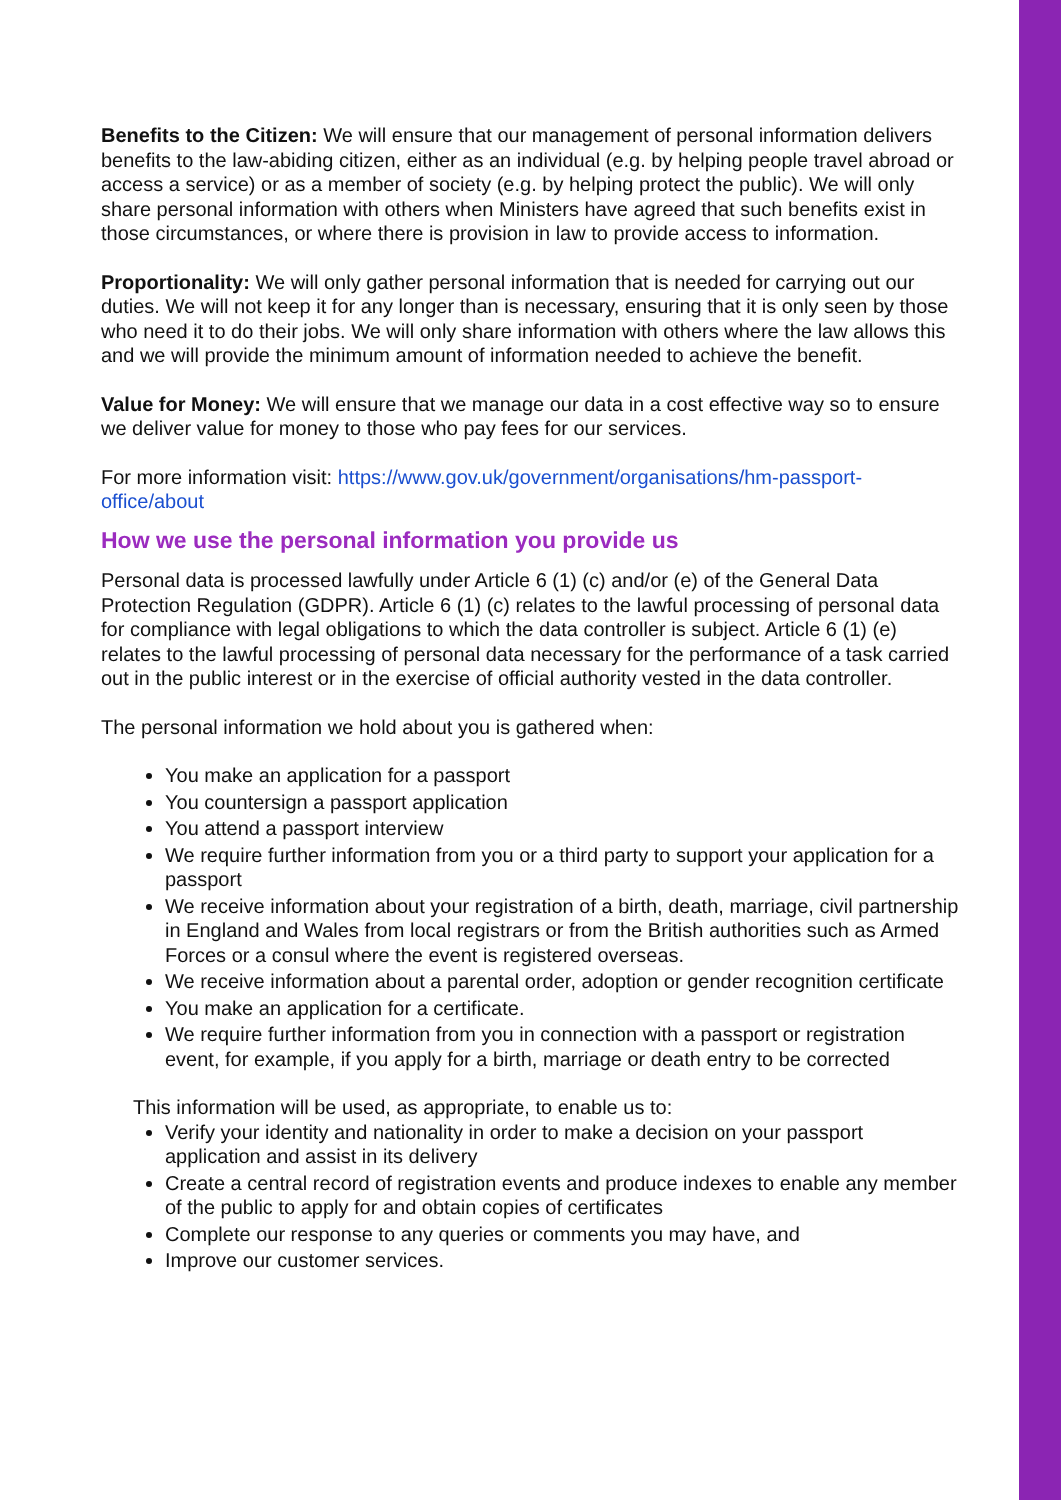Benefits to the Citizen: We will ensure that our management of personal information delivers benefits to the law-abiding citizen, either as an individual (e.g. by helping people travel abroad or access a service) or as a member of society (e.g. by helping protect the public). We will only share personal information with others when Ministers have agreed that such benefits exist in those circumstances, or where there is provision in law to provide access to information.
Proportionality: We will only gather personal information that is needed for carrying out our duties. We will not keep it for any longer than is necessary, ensuring that it is only seen by those who need it to do their jobs. We will only share information with others where the law allows this and we will provide the minimum amount of information needed to achieve the benefit.
Value for Money: We will ensure that we manage our data in a cost effective way so to ensure we deliver value for money to those who pay fees for our services.
For more information visit: https://www.gov.uk/government/organisations/hm-passport-office/about
How we use the personal information you provide us
Personal data is processed lawfully under Article 6 (1) (c) and/or (e) of the General Data Protection Regulation (GDPR). Article 6 (1) (c) relates to the lawful processing of personal data for compliance with legal obligations to which the data controller is subject. Article 6 (1) (e) relates to the lawful processing of personal data necessary for the performance of a task carried out in the public interest or in the exercise of official authority vested in the data controller.
The personal information we hold about you is gathered when:
You make an application for a passport
You countersign a passport application
You attend a passport interview
We require further information from you or a third party to support your application for a passport
We receive information about your registration of a birth, death, marriage, civil partnership in England and Wales from local registrars or from the British authorities such as Armed Forces or a consul where the event is registered overseas.
We receive information about a parental order, adoption or gender recognition certificate
You make an application for a certificate.
We require further information from you in connection with a passport or registration event, for example, if you apply for a birth, marriage or death entry to be corrected
This information will be used, as appropriate, to enable us to:
Verify your identity and nationality in order to make a decision on your passport application and assist in its delivery
Create a central record of registration events and produce indexes to enable any member of the public to apply for and obtain copies of certificates
Complete our response to any queries or comments you may have, and
Improve our customer services.